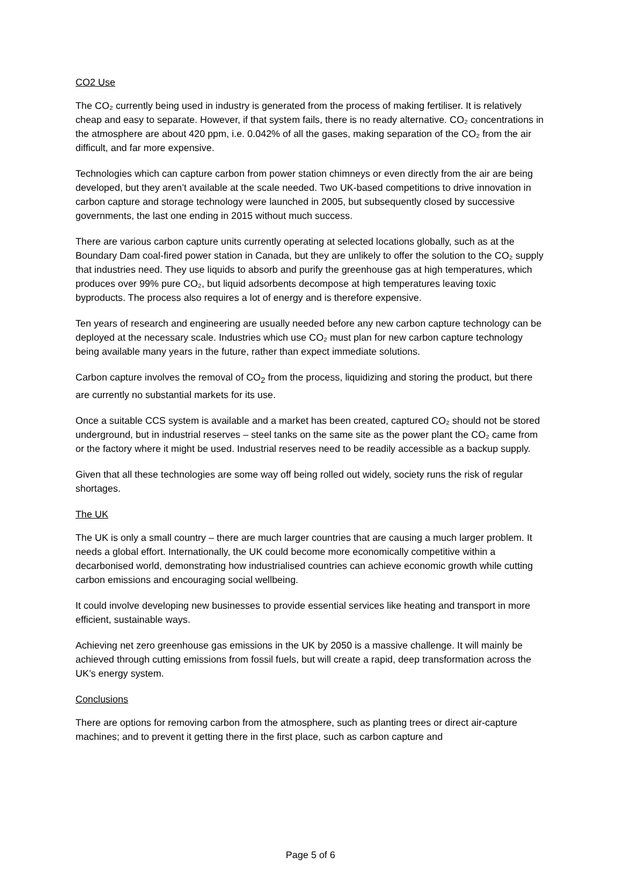CO2 Use
The CO₂ currently being used in industry is generated from the process of making fertiliser. It is relatively cheap and easy to separate. However, if that system fails, there is no ready alternative. CO₂ concentrations in the atmosphere are about 420 ppm, i.e. 0.042% of all the gases, making separation of the CO₂ from the air difficult, and far more expensive.
Technologies which can capture carbon from power station chimneys or even directly from the air are being developed, but they aren’t available at the scale needed. Two UK-based competitions to drive innovation in carbon capture and storage technology were launched in 2005, but subsequently closed by successive governments, the last one ending in 2015 without much success.
There are various carbon capture units currently operating at selected locations globally, such as at the Boundary Dam coal-fired power station in Canada, but they are unlikely to offer the solution to the CO₂ supply that industries need. They use liquids to absorb and purify the greenhouse gas at high temperatures, which produces over 99% pure CO₂, but liquid adsorbents decompose at high temperatures leaving toxic byproducts. The process also requires a lot of energy and is therefore expensive.
Ten years of research and engineering are usually needed before any new carbon capture technology can be deployed at the necessary scale. Industries which use CO₂ must plan for new carbon capture technology being available many years in the future, rather than expect immediate solutions.
Carbon capture involves the removal of CO<sub>2</sub> from the process, liquidizing and storing the product, but there are currently no substantial markets for its use.
Once a suitable CCS system is available and a market has been created, captured CO₂ should not be stored underground, but in industrial reserves – steel tanks on the same site as the power plant the CO₂ came from or the factory where it might be used. Industrial reserves need to be readily accessible as a backup supply.
Given that all these technologies are some way off being rolled out widely, society runs the risk of regular shortages.
The UK
The UK is only a small country – there are much larger countries that are causing a much larger problem. It needs a global effort. Internationally, the UK could become more economically competitive within a decarbonised world, demonstrating how industrialised countries can achieve economic growth while cutting carbon emissions and encouraging social wellbeing.
It could involve developing new businesses to provide essential services like heating and transport in more efficient, sustainable ways.
Achieving net zero greenhouse gas emissions in the UK by 2050 is a massive challenge. It will mainly be achieved through cutting emissions from fossil fuels, but will create a rapid, deep transformation across the UK’s energy system.
Conclusions
There are options for removing carbon from the atmosphere, such as planting trees or direct air-capture machines; and to prevent it getting there in the first place, such as carbon capture and
Page 5 of 6